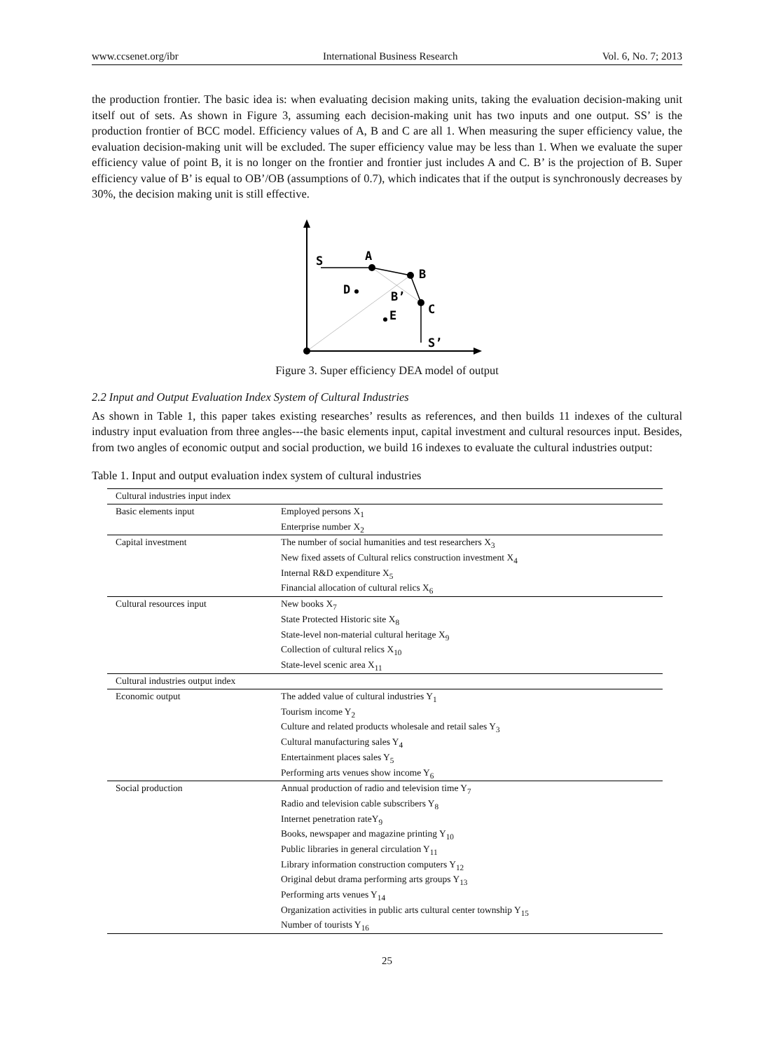www.ccsenet.org/ibr International Business Research Vol. 6, No. 7; 2013
the production frontier. The basic idea is: when evaluating decision making units, taking the evaluation decision-making unit itself out of sets. As shown in Figure 3, assuming each decision-making unit has two inputs and one output. SS’ is the production frontier of BCC model. Efficiency values of A, B and C are all 1. When measuring the super efficiency value, the evaluation decision-making unit will be excluded. The super efficiency value may be less than 1. When we evaluate the super efficiency value of point B, it is no longer on the frontier and frontier just includes A and C. B’ is the projection of B. Super efficiency value of B’ is equal to OB’/OB (assumptions of 0.7), which indicates that if the output is synchronously decreases by 30%, the decision making unit is still effective.
S
A
B
D
B’
E
C
S’
Figure 3. Super efficiency DEA model of output
2.2 Input and Output Evaluation Index System of Cultural Industries
As shown in Table 1, this paper takes existing researches’ results as references, and then builds 11 indexes of the cultural industry input evaluation from three angles---the basic elements input, capital investment and cultural resources input. Besides, from two angles of economic output and social production, we build 16 indexes to evaluate the cultural industries output:
Table 1. Input and output evaluation index system of cultural industries
| Cultural industries input index | |
| Basic elements input | Employed persons X<sub>1</sub> |
| | Enterprise number X<sub>2</sub> |
| Capital investment | The number of social humanities and test researchers X<sub>3</sub> |
| | New fixed assets of Cultural relics construction investment X<sub>4</sub> |
| | Internal R&D expenditure X<sub>5</sub> |
| | Financial allocation of cultural relics X<sub>6</sub> |
| Cultural resources input | New books X<sub>7</sub> |
| | State Protected Historic site X<sub>8</sub> |
| | State-level non-material cultural heritage X<sub>9</sub> |
| | Collection of cultural relics X<sub>10</sub> |
| | State-level scenic area X<sub>11</sub> |
| Cultural industries output index | |
| Economic output | The added value of cultural industries Y<sub>1</sub> |
| | Tourism income Y<sub>2</sub> |
| | Culture and related products wholesale and retail sales Y<sub>3</sub> |
| | Cultural manufacturing sales Y<sub>4</sub> |
| | Entertainment places sales Y<sub>5</sub> |
| | Performing arts venues show income Y<sub>6</sub> |
| Social production | Annual production of radio and television time Y<sub>7</sub> |
| | Radio and television cable subscribers Y<sub>8</sub> |
| | Internet penetration rateY<sub>9</sub> |
| | Books, newspaper and magazine printing Y<sub>10</sub> |
| | Public libraries in general circulation Y<sub>11</sub> |
| | Library information construction computers Y<sub>12</sub> |
| | Original debut drama performing arts groups Y<sub>13</sub> |
| | Performing arts venues Y<sub>14</sub> |
| | Organization activities in public arts cultural center township Y<sub>15</sub> |
| | Number of tourists Y<sub>16</sub> |
25